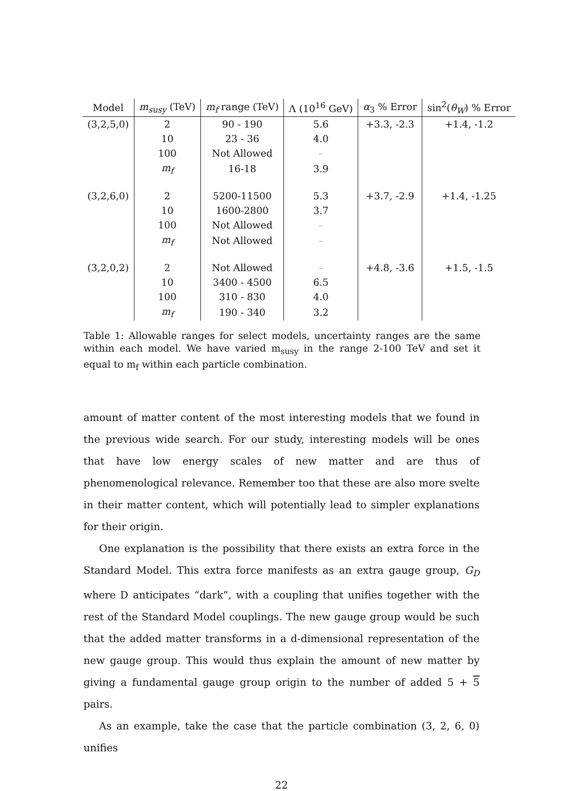| Model | m<sub>susy</sub> (TeV) | m<sub>f</sub> range (TeV) | Λ (10<sup>16</sup> GeV) | α<sub>3</sub> % Error | sin<sup>2</sup>( θ<sub>W</sub> ) % Error |
| --- | --- | --- | --- | --- | --- |
| (3,2,5,0) | 2 | 90 - 190 | 5.6 | +3.3, -2.3 | +1.4, -1.2 |
| | 10 | 23 - 36 | 4.0 | | |
| | 100 | Not Allowed | – | | |
| | m<sub>f</sub> | 16-18 | 3.9 | | |
| (3,2,6,0) | 2 | 5200-11500 | 5.3 | +3.7, -2.9 | +1.4, -1.25 |
| | 10 | 1600-2800 | 3.7 | | |
| | 100 | Not Allowed | – | | |
| | m<sub>f</sub> | Not Allowed | – | | |
| (3,2,0,2) | 2 | Not Allowed | – | +4.8, -3.6 | +1.5, -1.5 |
| | 10 | 3400 - 4500 | 6.5 | | |
| | 100 | 310 - 830 | 4.0 | | |
| | m<sub>f</sub> | 190 - 340 | 3.2 | | |
Table 1: Allowable ranges for select models, uncertainty ranges are the same within each model. We have varied m<sub>susy</sub> in the range 2-100 TeV and set it equal to m<sub>f</sub> within each particle combination.
amount of matter content of the most interesting models that we found in the previous wide search. For our study, interesting models will be ones that have low energy scales of new matter and are thus of phenomenological relevance. Remember too that these are also more svelte in their matter content, which will potentially lead to simpler explanations for their origin.
One explanation is the possibility that there exists an extra force in the Standard Model. This extra force manifests as an extra gauge group, G<sub>D</sub> where D anticipates “dark”, with a coupling that unifies together with the rest of the Standard Model couplings. The new gauge group would be such that the added matter transforms in a d-dimensional representation of the new gauge group. This would thus explain the amount of new matter by giving a fundamental gauge group origin to the number of added 5 + 5 pairs.
As an example, take the case that the particle combination (3, 2, 6, 0) unifies
22